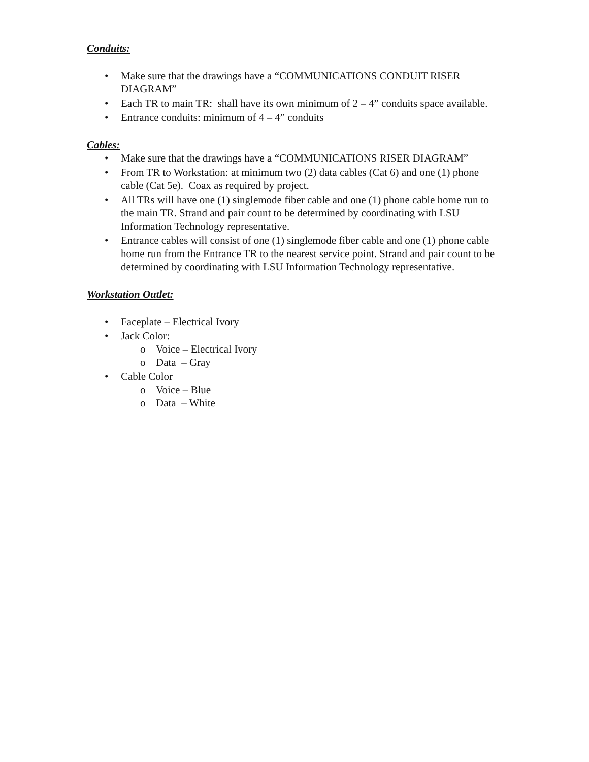Conduits:
• Make sure that the drawings have a “COMMUNICATIONS CONDUIT RISER DIAGRAM”
• Each TR to main TR: shall have its own minimum of 2 – 4” conduits space available.
• Entrance conduits: minimum of 4 – 4” conduits
Cables:
• Make sure that the drawings have a “COMMUNICATIONS RISER DIAGRAM”
• From TR to Workstation: at minimum two (2) data cables (Cat 6) and one (1) phone cable (Cat 5e). Coax as required by project.
• All TRs will have one (1) singlemode fiber cable and one (1) phone cable home run to the main TR. Strand and pair count to be determined by coordinating with LSU Information Technology representative.
• Entrance cables will consist of one (1) singlemode fiber cable and one (1) phone cable home run from the Entrance TR to the nearest service point. Strand and pair count to be determined by coordinating with LSU Information Technology representative.
Workstation Outlet:
• Faceplate – Electrical Ivory
• Jack Color:
o Voice – Electrical Ivory
o Data – Gray
• Cable Color
o Voice – Blue
o Data – White